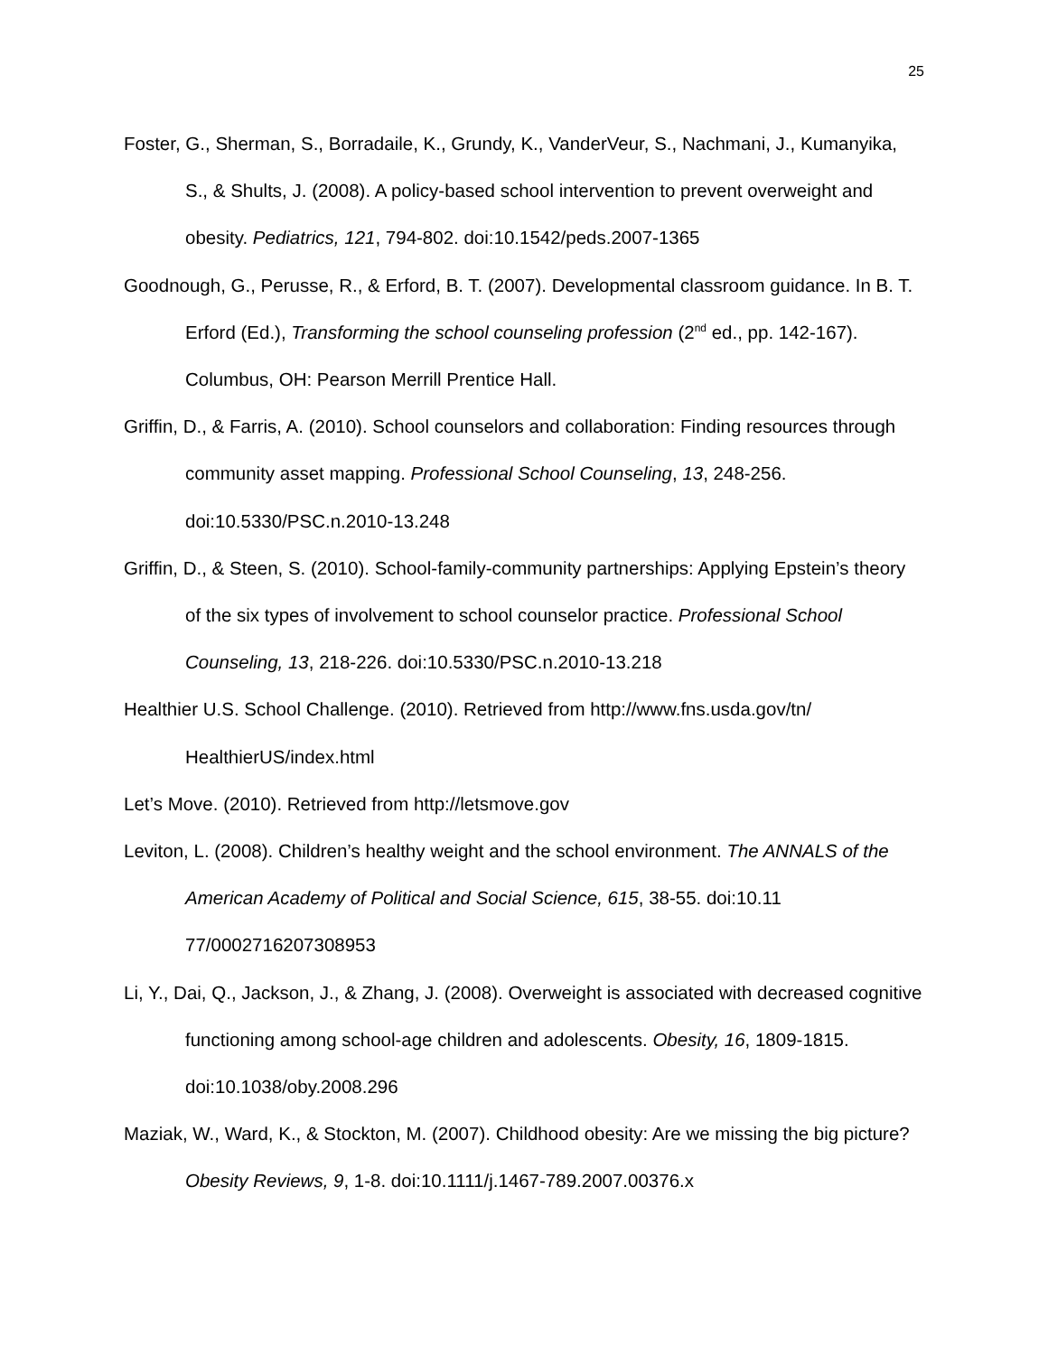25
Foster, G., Sherman, S., Borradaile, K., Grundy, K., VanderVeur, S., Nachmani, J., Kumanyika, S., & Shults, J. (2008). A policy-based school intervention to prevent overweight and obesity. Pediatrics, 121, 794-802. doi:10.1542/peds.2007-1365
Goodnough, G., Perusse, R., & Erford, B. T. (2007). Developmental classroom guidance. In B. T. Erford (Ed.), Transforming the school counseling profession (2<sup>nd</sup> ed., pp. 142-167). Columbus, OH: Pearson Merrill Prentice Hall.
Griffin, D., & Farris, A. (2010). School counselors and collaboration: Finding resources through community asset mapping. Professional School Counseling, 13, 248-256. doi:10.5330/PSC.n.2010-13.248
Griffin, D., & Steen, S. (2010). School-family-community partnerships: Applying Epstein’s theory of the six types of involvement to school counselor practice. Professional School Counseling, 13, 218-226. doi:10.5330/PSC.n.2010-13.218
Healthier U.S. School Challenge. (2010). Retrieved from http://www.fns.usda.gov/tn/ HealthierUS/index.html
Let’s Move. (2010). Retrieved from http://letsmove.gov
Leviton, L. (2008). Children’s healthy weight and the school environment. The ANNALS of the American Academy of Political and Social Science, 615, 38-55. doi:10.11 77/0002716207308953
Li, Y., Dai, Q., Jackson, J., & Zhang, J. (2008). Overweight is associated with decreased cognitive functioning among school-age children and adolescents. Obesity, 16, 1809-1815. doi:10.1038/oby.2008.296
Maziak, W., Ward, K., & Stockton, M. (2007). Childhood obesity: Are we missing the big picture? Obesity Reviews, 9, 1-8. doi:10.1111/j.1467-789.2007.00376.x